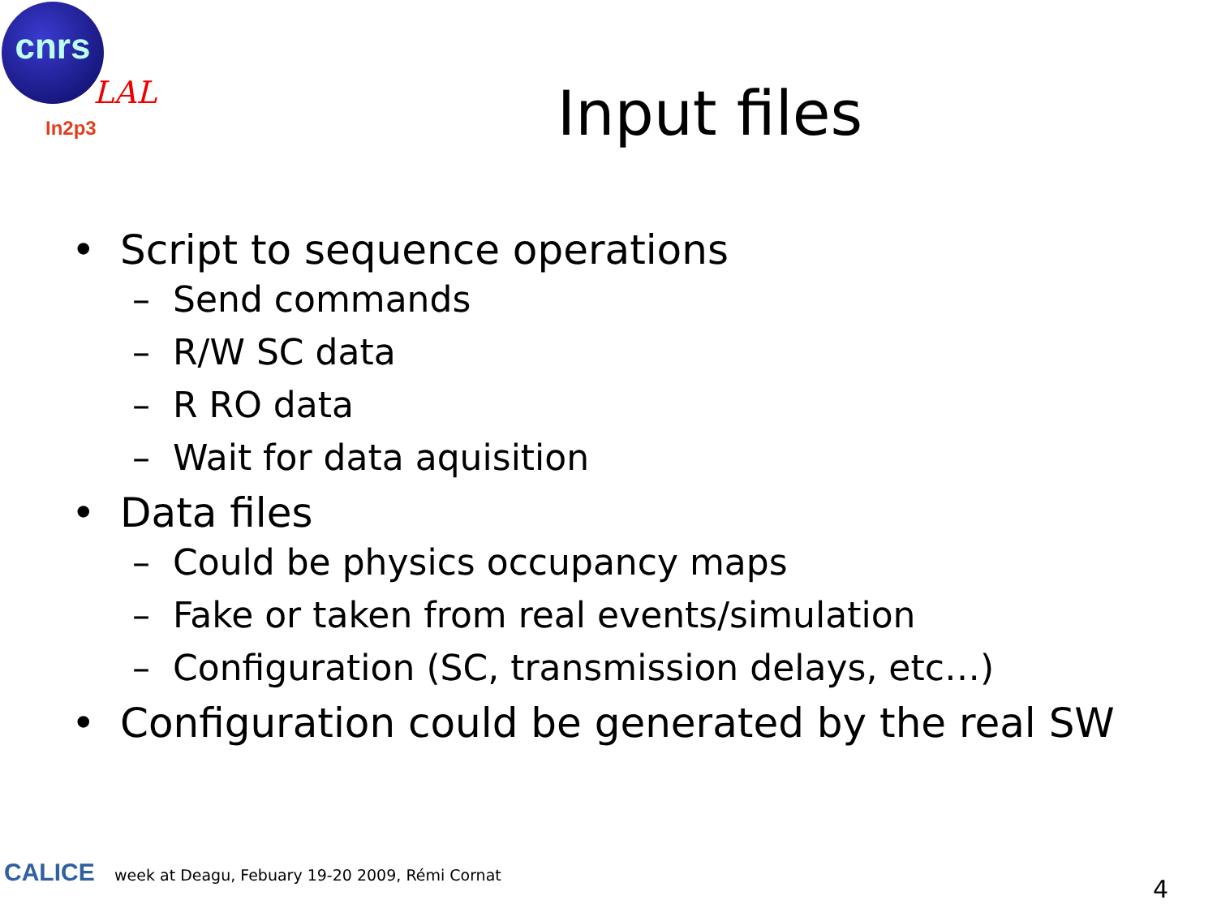cnrs
LAL
In2p3
Input files
• Script to sequence operations
– Send commands
– R/W SC data
– R RO data
– Wait for data aquisition
• Data files
– Could be physics occupancy maps
– Fake or taken from real events/simulation
– Configuration (SC, transmission delays, etc…)
• Configuration could be generated by the real SW
CALICE week at Deagu, Febuary 19-20 2009, Rémi Cornat
4